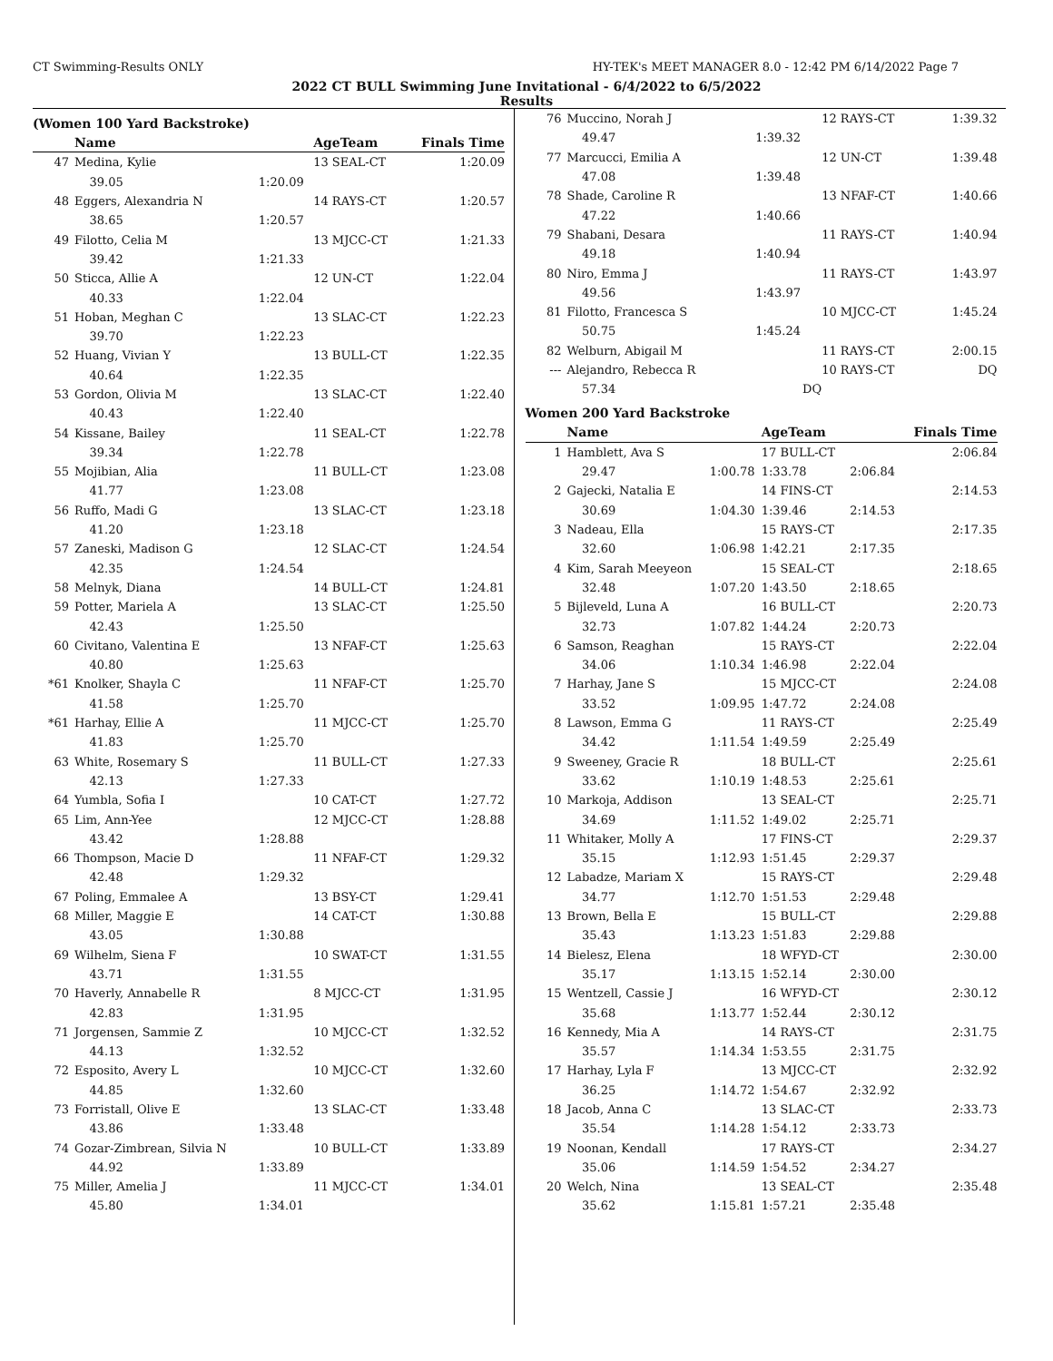CT Swimming-Results ONLY HY-TEK's MEET MANAGER 8.0 - 12:42 PM 6/14/2022 Page 7
2022 CT BULL Swimming June Invitational - 6/4/2022 to 6/5/2022
Results
(Women 100 Yard Backstroke)
| | Name | | AgeTeam | Finals Time |
| --- | --- | --- | --- | --- |
| 47 | Medina, Kylie | | 13 SEAL-CT | 1:20.09 |
| | 39.05 | 1:20.09 | | |
| 48 | Eggers, Alexandria N | | 14 RAYS-CT | 1:20.57 |
| | 38.65 | 1:20.57 | | |
| 49 | Filotto, Celia M | | 13 MJCC-CT | 1:21.33 |
| | 39.42 | 1:21.33 | | |
| 50 | Sticca, Allie A | | 12 UN-CT | 1:22.04 |
| | 40.33 | 1:22.04 | | |
| 51 | Hoban, Meghan C | | 13 SLAC-CT | 1:22.23 |
| | 39.70 | 1:22.23 | | |
| 52 | Huang, Vivian Y | | 13 BULL-CT | 1:22.35 |
| | 40.64 | 1:22.35 | | |
| 53 | Gordon, Olivia M | | 13 SLAC-CT | 1:22.40 |
| | 40.43 | 1:22.40 | | |
| 54 | Kissane, Bailey | | 11 SEAL-CT | 1:22.78 |
| | 39.34 | 1:22.78 | | |
| 55 | Mojibian, Alia | | 11 BULL-CT | 1:23.08 |
| | 41.77 | 1:23.08 | | |
| 56 | Ruffo, Madi G | | 13 SLAC-CT | 1:23.18 |
| | 41.20 | 1:23.18 | | |
| 57 | Zaneski, Madison G | | 12 SLAC-CT | 1:24.54 |
| | 42.35 | 1:24.54 | | |
| 58 | Melnyk, Diana | | 14 BULL-CT | 1:24.81 |
| 59 | Potter, Mariela A | | 13 SLAC-CT | 1:25.50 |
| | 42.43 | 1:25.50 | | |
| 60 | Civitano, Valentina E | | 13 NFAF-CT | 1:25.63 |
| | 40.80 | 1:25.63 | | |
| *61 | Knolker, Shayla C | | 11 NFAF-CT | 1:25.70 |
| | 41.58 | 1:25.70 | | |
| *61 | Harhay, Ellie A | | 11 MJCC-CT | 1:25.70 |
| | 41.83 | 1:25.70 | | |
| 63 | White, Rosemary S | | 11 BULL-CT | 1:27.33 |
| | 42.13 | 1:27.33 | | |
| 64 | Yumbla, Sofia I | | 10 CAT-CT | 1:27.72 |
| 65 | Lim, Ann-Yee | | 12 MJCC-CT | 1:28.88 |
| | 43.42 | 1:28.88 | | |
| 66 | Thompson, Macie D | | 11 NFAF-CT | 1:29.32 |
| | 42.48 | 1:29.32 | | |
| 67 | Poling, Emmalee A | | 13 BSY-CT | 1:29.41 |
| 68 | Miller, Maggie E | | 14 CAT-CT | 1:30.88 |
| | 43.05 | 1:30.88 | | |
| 69 | Wilhelm, Siena F | | 10 SWAT-CT | 1:31.55 |
| | 43.71 | 1:31.55 | | |
| 70 | Haverly, Annabelle R | | 8 MJCC-CT | 1:31.95 |
| | 42.83 | 1:31.95 | | |
| 71 | Jorgensen, Sammie Z | | 10 MJCC-CT | 1:32.52 |
| | 44.13 | 1:32.52 | | |
| 72 | Esposito, Avery L | | 10 MJCC-CT | 1:32.60 |
| | 44.85 | 1:32.60 | | |
| 73 | Forristall, Olive E | | 13 SLAC-CT | 1:33.48 |
| | 43.86 | 1:33.48 | | |
| 74 | Gozar-Zimbrean, Silvia N | | 10 BULL-CT | 1:33.89 |
| | 44.92 | 1:33.89 | | |
| 75 | Miller, Amelia J | | 11 MJCC-CT | 1:34.01 |
| | 45.80 | 1:34.01 | | |
| 76 | Muccino, Norah J | | 12 RAYS-CT | | 1:39.32 |
| | 49.47 | 1:39.32 | | | |
| 77 | Marcucci, Emilia A | | 12 UN-CT | | 1:39.48 |
| | 47.08 | 1:39.48 | | | |
| 78 | Shade, Caroline R | | 13 NFAF-CT | | 1:40.66 |
| | 47.22 | 1:40.66 | | | |
| 79 | Shabani, Desara | | 11 RAYS-CT | | 1:40.94 |
| | 49.18 | 1:40.94 | | | |
| 80 | Niro, Emma J | | 11 RAYS-CT | | 1:43.97 |
| | 49.56 | 1:43.97 | | | |
| 81 | Filotto, Francesca S | | 10 MJCC-CT | | 1:45.24 |
| | 50.75 | 1:45.24 | | | |
| 82 | Welburn, Abigail M | | 11 RAYS-CT | | 2:00.15 |
| --- | Alejandro, Rebecca R | | 10 RAYS-CT | | DQ |
| | 57.34 | DQ | | | |
Women 200 Yard Backstroke
| | Name | | AgeTeam | | Finals Time |
| --- | --- | --- | --- | --- | --- |
| 1 | Hamblett, Ava S | | 17 BULL-CT | | 2:06.84 |
| | 29.47 | 1:00.78 | 1:33.78 | 2:06.84 | |
| 2 | Gajecki, Natalia E | | 14 FINS-CT | | 2:14.53 |
| | 30.69 | 1:04.30 | 1:39.46 | 2:14.53 | |
| 3 | Nadeau, Ella | | 15 RAYS-CT | | 2:17.35 |
| | 32.60 | 1:06.98 | 1:42.21 | 2:17.35 | |
| 4 | Kim, Sarah Meeyeon | | 15 SEAL-CT | | 2:18.65 |
| | 32.48 | 1:07.20 | 1:43.50 | 2:18.65 | |
| 5 | Bijleveld, Luna A | | 16 BULL-CT | | 2:20.73 |
| | 32.73 | 1:07.82 | 1:44.24 | 2:20.73 | |
| 6 | Samson, Reaghan | | 15 RAYS-CT | | 2:22.04 |
| | 34.06 | 1:10.34 | 1:46.98 | 2:22.04 | |
| 7 | Harhay, Jane S | | 15 MJCC-CT | | 2:24.08 |
| | 33.52 | 1:09.95 | 1:47.72 | 2:24.08 | |
| 8 | Lawson, Emma G | | 11 RAYS-CT | | 2:25.49 |
| | 34.42 | 1:11.54 | 1:49.59 | 2:25.49 | |
| 9 | Sweeney, Gracie R | | 18 BULL-CT | | 2:25.61 |
| | 33.62 | 1:10.19 | 1:48.53 | 2:25.61 | |
| 10 | Markoja, Addison | | 13 SEAL-CT | | 2:25.71 |
| | 34.69 | 1:11.52 | 1:49.02 | 2:25.71 | |
| 11 | Whitaker, Molly A | | 17 FINS-CT | | 2:29.37 |
| | 35.15 | 1:12.93 | 1:51.45 | 2:29.37 | |
| 12 | Labadze, Mariam X | | 15 RAYS-CT | | 2:29.48 |
| | 34.77 | 1:12.70 | 1:51.53 | 2:29.48 | |
| 13 | Brown, Bella E | | 15 BULL-CT | | 2:29.88 |
| | 35.43 | 1:13.23 | 1:51.83 | 2:29.88 | |
| 14 | Bielesz, Elena | | 18 WFYD-CT | | 2:30.00 |
| | 35.17 | 1:13.15 | 1:52.14 | 2:30.00 | |
| 15 | Wentzell, Cassie J | | 16 WFYD-CT | | 2:30.12 |
| | 35.68 | 1:13.77 | 1:52.44 | 2:30.12 | |
| 16 | Kennedy, Mia A | | 14 RAYS-CT | | 2:31.75 |
| | 35.57 | 1:14.34 | 1:53.55 | 2:31.75 | |
| 17 | Harhay, Lyla F | | 13 MJCC-CT | | 2:32.92 |
| | 36.25 | 1:14.72 | 1:54.67 | 2:32.92 | |
| 18 | Jacob, Anna C | | 13 SLAC-CT | | 2:33.73 |
| | 35.54 | 1:14.28 | 1:54.12 | 2:33.73 | |
| 19 | Noonan, Kendall | | 17 RAYS-CT | | 2:34.27 |
| | 35.06 | 1:14.59 | 1:54.52 | 2:34.27 | |
| 20 | Welch, Nina | | 13 SEAL-CT | | 2:35.48 |
| | 35.62 | 1:15.81 | 1:57.21 | 2:35.48 | |